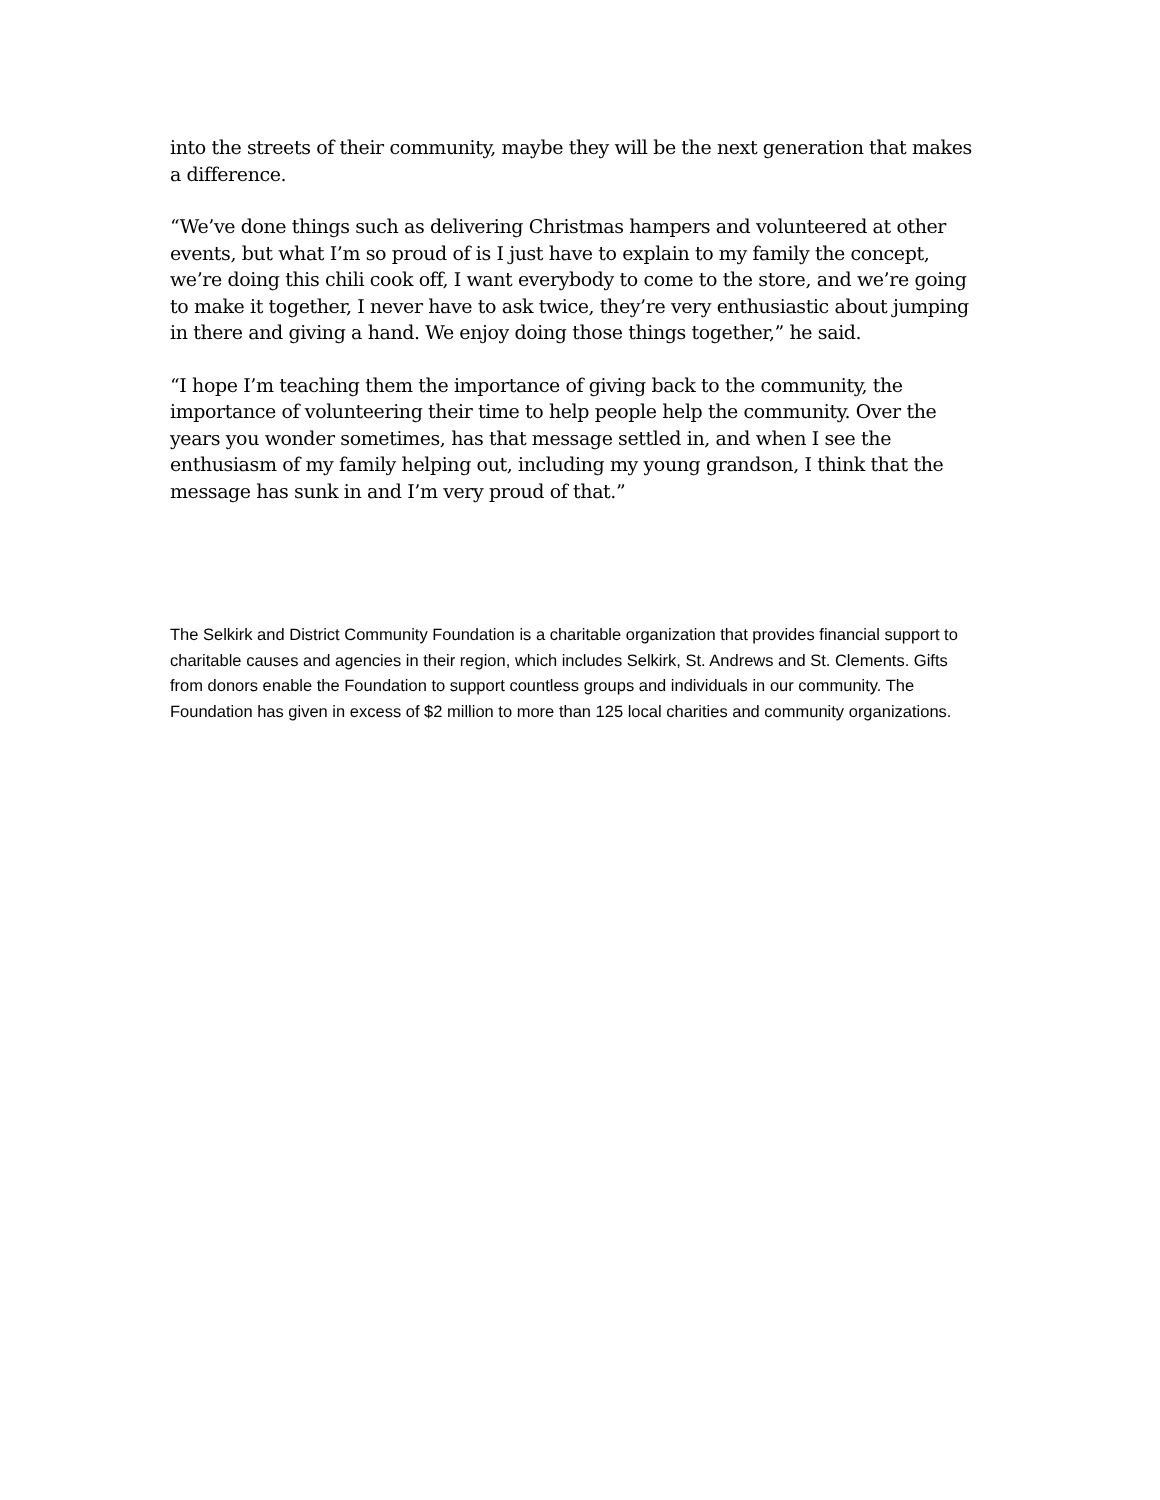into the streets of their community, maybe they will be the next generation that makes a difference.
“We’ve done things such as delivering Christmas hampers and volunteered at other events, but what I’m so proud of is I just have to explain to my family the concept, we’re doing this chili cook off, I want everybody to come to the store, and we’re going to make it together, I never have to ask twice, they’re very enthusiastic about jumping in there and giving a hand. We enjoy doing those things together,” he said.
“I hope I’m teaching them the importance of giving back to the community, the importance of volunteering their time to help people help the community. Over the years you wonder sometimes, has that message settled in, and when I see the enthusiasm of my family helping out, including my young grandson, I think that the message has sunk in and I’m very proud of that.”
The Selkirk and District Community Foundation is a charitable organization that provides financial support to charitable causes and agencies in their region, which includes Selkirk, St. Andrews and St. Clements. Gifts from donors enable the Foundation to support countless groups and individuals in our community. The Foundation has given in excess of $2 million to more than 125 local charities and community organizations.